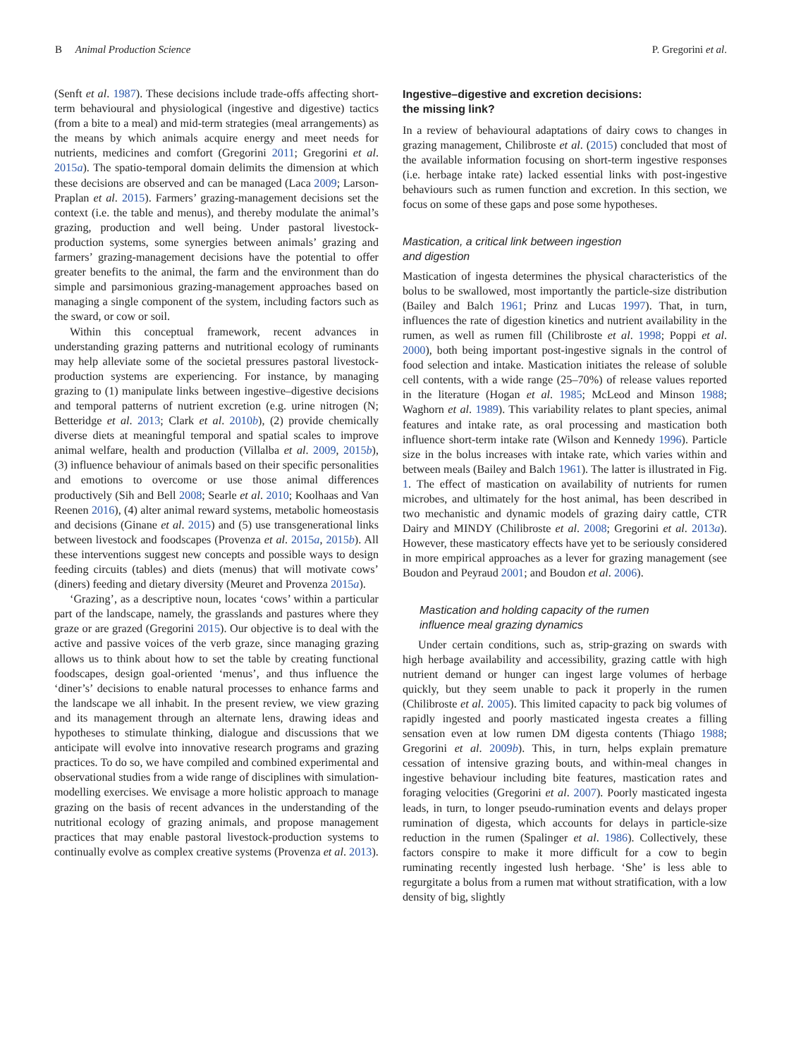B Animal Production Science P. Gregorini et al.
(Senft et al. 1987). These decisions include trade-offs affecting short-term behavioural and physiological (ingestive and digestive) tactics (from a bite to a meal) and mid-term strategies (meal arrangements) as the means by which animals acquire energy and meet needs for nutrients, medicines and comfort (Gregorini 2011; Gregorini et al. 2015a). The spatio-temporal domain delimits the dimension at which these decisions are observed and can be managed (Laca 2009; Larson-Praplan et al. 2015). Farmers’ grazing-management decisions set the context (i.e. the table and menus), and thereby modulate the animal’s grazing, production and well being. Under pastoral livestock-production systems, some synergies between animals’ grazing and farmers’ grazing-management decisions have the potential to offer greater benefits to the animal, the farm and the environment than do simple and parsimonious grazing-management approaches based on managing a single component of the system, including factors such as the sward, or cow or soil.
Within this conceptual framework, recent advances in understanding grazing patterns and nutritional ecology of ruminants may help alleviate some of the societal pressures pastoral livestock-production systems are experiencing. For instance, by managing grazing to (1) manipulate links between ingestive–digestive decisions and temporal patterns of nutrient excretion (e.g. urine nitrogen (N; Betteridge et al. 2013; Clark et al. 2010b), (2) provide chemically diverse diets at meaningful temporal and spatial scales to improve animal welfare, health and production (Villalba et al. 2009, 2015b), (3) influence behaviour of animals based on their specific personalities and emotions to overcome or use those animal differences productively (Sih and Bell 2008; Searle et al. 2010; Koolhaas and Van Reenen 2016), (4) alter animal reward systems, metabolic homeostasis and decisions (Ginane et al. 2015) and (5) use transgenerational links between livestock and foodscapes (Provenza et al. 2015a, 2015b). All these interventions suggest new concepts and possible ways to design feeding circuits (tables) and diets (menus) that will motivate cows’ (diners) feeding and dietary diversity (Meuret and Provenza 2015a).
‘Grazing’, as a descriptive noun, locates ‘cows’ within a particular part of the landscape, namely, the grasslands and pastures where they graze or are grazed (Gregorini 2015). Our objective is to deal with the active and passive voices of the verb graze, since managing grazing allows us to think about how to set the table by creating functional foodscapes, design goal-oriented ‘menus’, and thus influence the ‘diner’s’ decisions to enable natural processes to enhance farms and the landscape we all inhabit. In the present review, we view grazing and its management through an alternate lens, drawing ideas and hypotheses to stimulate thinking, dialogue and discussions that we anticipate will evolve into innovative research programs and grazing practices. To do so, we have compiled and combined experimental and observational studies from a wide range of disciplines with simulation-modelling exercises. We envisage a more holistic approach to manage grazing on the basis of recent advances in the understanding of the nutritional ecology of grazing animals, and propose management practices that may enable pastoral livestock-production systems to continually evolve as complex creative systems (Provenza et al. 2013).
Ingestive–digestive and excretion decisions:
the missing link?
In a review of behavioural adaptations of dairy cows to changes in grazing management, Chilibroste et al. (2015) concluded that most of the available information focusing on short-term ingestive responses (i.e. herbage intake rate) lacked essential links with post-ingestive behaviours such as rumen function and excretion. In this section, we focus on some of these gaps and pose some hypotheses.
Mastication, a critical link between ingestion
and digestion
Mastication of ingesta determines the physical characteristics of the bolus to be swallowed, most importantly the particle-size distribution (Bailey and Balch 1961; Prinz and Lucas 1997). That, in turn, influences the rate of digestion kinetics and nutrient availability in the rumen, as well as rumen fill (Chilibroste et al. 1998; Poppi et al. 2000), both being important post-ingestive signals in the control of food selection and intake. Mastication initiates the release of soluble cell contents, with a wide range (25–70%) of release values reported in the literature (Hogan et al. 1985; McLeod and Minson 1988; Waghorn et al. 1989). This variability relates to plant species, animal features and intake rate, as oral processing and mastication both influence short-term intake rate (Wilson and Kennedy 1996). Particle size in the bolus increases with intake rate, which varies within and between meals (Bailey and Balch 1961). The latter is illustrated in Fig. 1. The effect of mastication on availability of nutrients for rumen microbes, and ultimately for the host animal, has been described in two mechanistic and dynamic models of grazing dairy cattle, CTR Dairy and MINDY (Chilibroste et al. 2008; Gregorini et al. 2013a). However, these masticatory effects have yet to be seriously considered in more empirical approaches as a lever for grazing management (see Boudon and Peyraud 2001; and Boudon et al. 2006).
Mastication and holding capacity of the rumen
influence meal grazing dynamics
Under certain conditions, such as, strip-grazing on swards with high herbage availability and accessibility, grazing cattle with high nutrient demand or hunger can ingest large volumes of herbage quickly, but they seem unable to pack it properly in the rumen (Chilibroste et al. 2005). This limited capacity to pack big volumes of rapidly ingested and poorly masticated ingesta creates a filling sensation even at low rumen DM digesta contents (Thiago 1988; Gregorini et al. 2009b). This, in turn, helps explain premature cessation of intensive grazing bouts, and within-meal changes in ingestive behaviour including bite features, mastication rates and foraging velocities (Gregorini et al. 2007). Poorly masticated ingesta leads, in turn, to longer pseudo-rumination events and delays proper rumination of digesta, which accounts for delays in particle-size reduction in the rumen (Spalinger et al. 1986). Collectively, these factors conspire to make it more difficult for a cow to begin ruminating recently ingested lush herbage. ‘She’ is less able to regurgitate a bolus from a rumen mat without stratification, with a low density of big, slightly